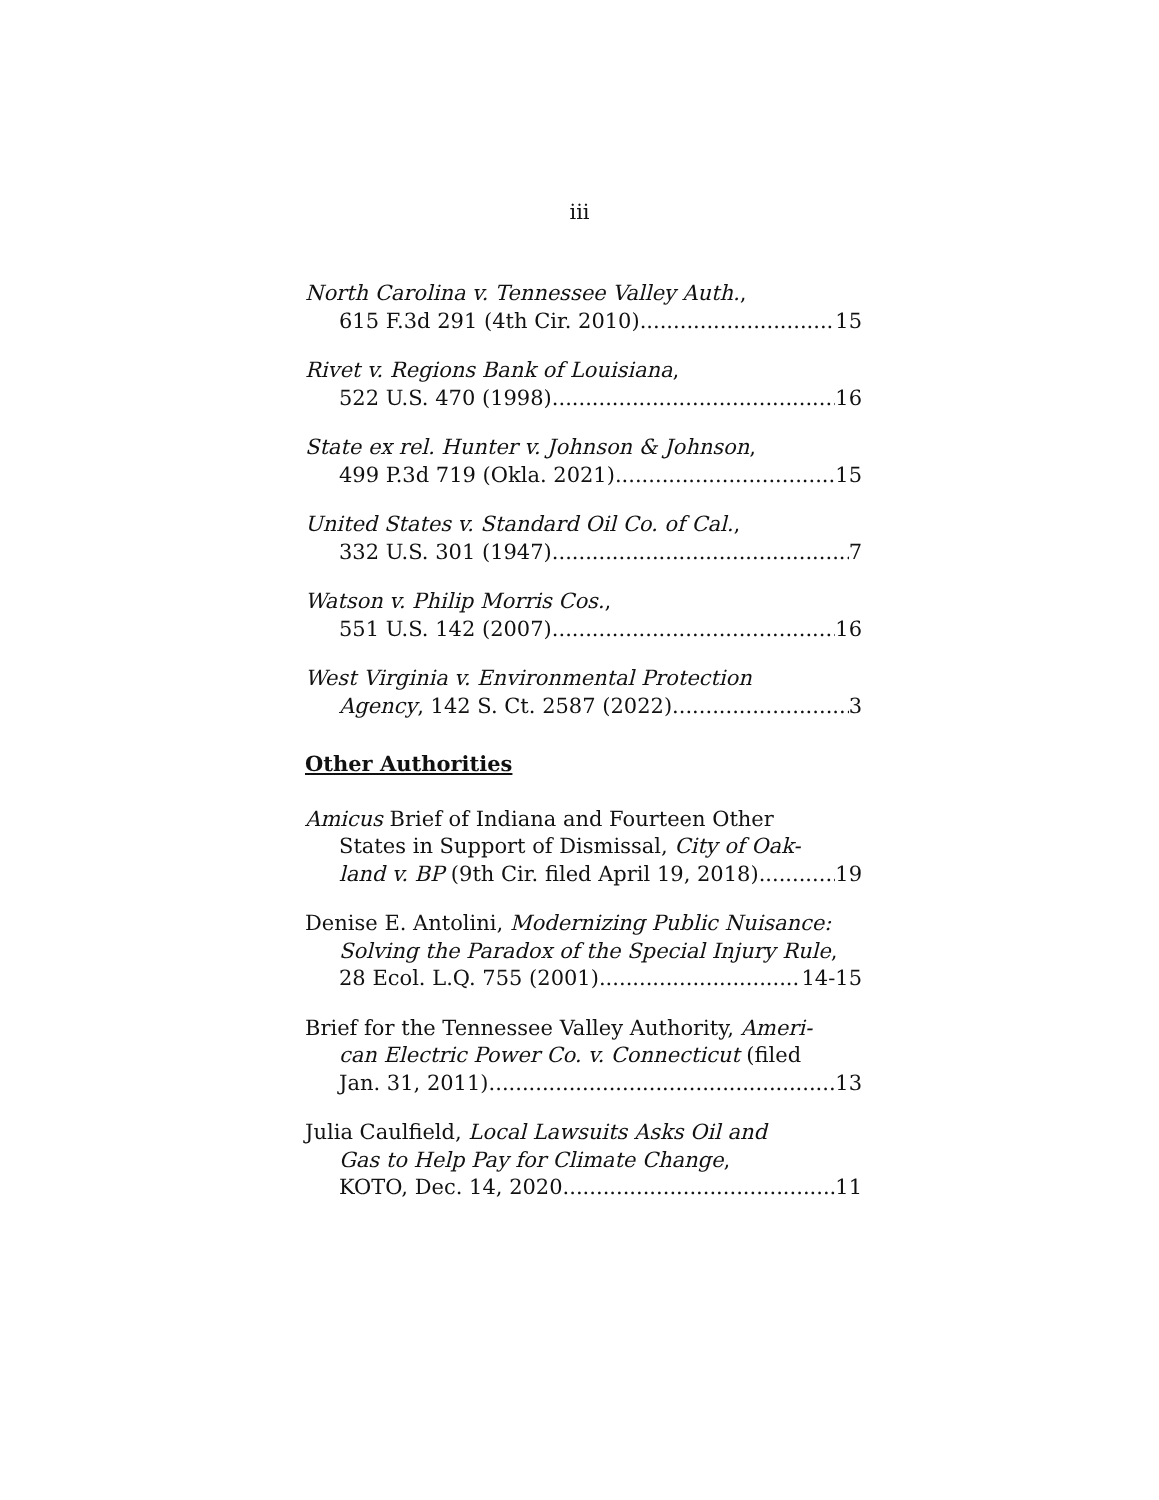iii
North Carolina v. Tennessee Valley Auth.,
615 F.3d 291 (4th Cir. 2010) 15
Rivet v. Regions Bank of Louisiana,
522 U.S. 470 (1998) 16
State ex rel. Hunter v. Johnson & Johnson,
499 P.3d 719 (Okla. 2021) 15
United States v. Standard Oil Co. of Cal.,
332 U.S. 301 (1947) 7
Watson v. Philip Morris Cos.,
551 U.S. 142 (2007) 16
West Virginia v. Environmental Protection
Agency, 142 S. Ct. 2587 (2022) 3
Other Authorities
Amicus Brief of Indiana and Fourteen Other
States in Support of Dismissal, City of Oak-
land v. BP (9th Cir. filed April 19, 2018) 19
Denise E. Antolini, Modernizing Public Nuisance:
Solving the Paradox of the Special Injury Rule,
28 Ecol. L.Q. 755 (2001) 14-15
Brief for the Tennessee Valley Authority, Ameri-
can Electric Power Co. v. Connecticut (filed
Jan. 31, 2011) 13
Julia Caulfield, Local Lawsuits Asks Oil and
Gas to Help Pay for Climate Change,
KOTO, Dec. 14, 2020 11